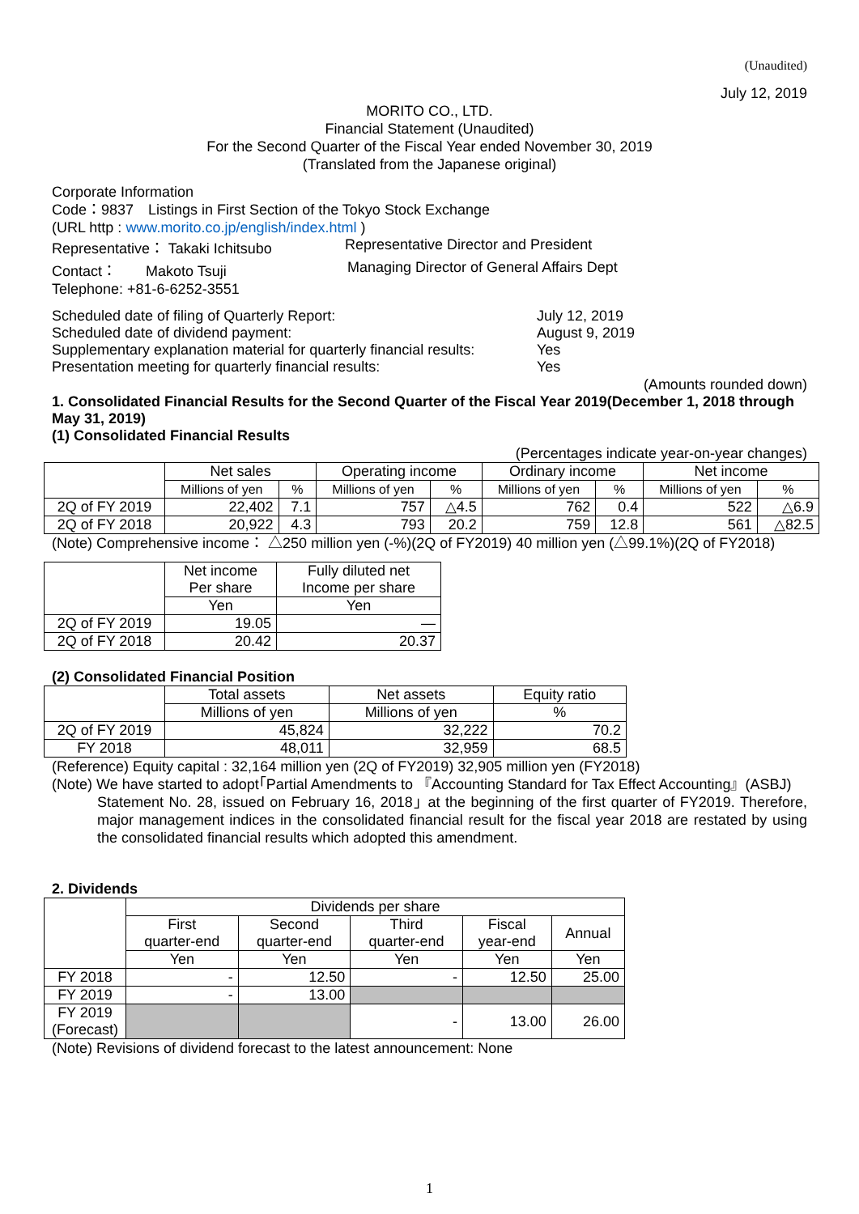(Unaudited)
July 12, 2019
MORITO CO., LTD.
Financial Statement (Unaudited)
For the Second Quarter of the Fiscal Year ended November 30, 2019
(Translated from the Japanese original)
Corporate Information
Code：9837　Listings in First Section of the Tokyo Stock Exchange
(URL http : www.morito.co.jp/english/index.html )
Representative： Takaki Ichitsubo Representative Director and President
Contact：　　Makoto Tsuji Managing Director of General Affairs Dept
Telephone: +81-6-6252-3551
Scheduled date of filing of Quarterly Report: July 12, 2019
Scheduled date of dividend payment: August 9, 2019
Supplementary explanation material for quarterly financial results: Yes
Presentation meeting for quarterly financial results: Yes
(Amounts rounded down)
1. Consolidated Financial Results for the Second Quarter of the Fiscal Year 2019(December 1, 2018 through May 31, 2019)
(1) Consolidated Financial Results
(Percentages indicate year-on-year changes)
| | Net sales | | Operating income | | Ordinary income | | Net income | |
| | Millions of yen | % | Millions of yen | % | Millions of yen | % | Millions of yen | % |
| 2Q of FY 2019 | 22,402 | 7.1 | 757 | △4.5 | 762 | 0.4 | 522 | △6.9 |
| 2Q of FY 2018 | 20,922 | 4.3 | 793 | 20.2 | 759 | 12.8 | 561 | △82.5 |
(Note) Comprehensive income： △250 million yen (-%)(2Q of FY2019) 40 million yen (△99.1%)(2Q of FY2018)
| | Net income Per share | Fully diluted net Income per share |
| | Yen | Yen |
| 2Q of FY 2019 | 19.05 | ― |
| 2Q of FY 2018 | 20.42 | 20.37 |
(2) Consolidated Financial Position
| | Total assets | Net assets | Equity ratio |
| | Millions of yen | Millions of yen | % |
| 2Q of FY 2019 | 45,824 | 32,222 | 70.2 |
| FY 2018 | 48,011 | 32,959 | 68.5 |
(Reference) Equity capital : 32,164 million yen (2Q of FY2019) 32,905 million yen (FY2018)
(Note) We have started to adopt｢Partial Amendments to 『Accounting Standard for Tax Effect Accounting』(ASBJ)
Statement No. 28, issued on February 16, 2018｣ at the beginning of the first quarter of FY2019. Therefore, major management indices in the consolidated financial result for the fiscal year 2018 are restated by using the consolidated financial results which adopted this amendment.
2. Dividends
| | Dividends per share | | | | |
| | First quarter-end | Second quarter-end | Third quarter-end | Fiscal year-end | Annual |
| | Yen | Yen | Yen | Yen | Yen |
| FY 2018 | - | 12.50 | - | 12.50 | 25.00 |
| FY 2019 | - | 13.00 | | | |
| FY 2019 (Forecast) | | | - | 13.00 | 26.00 |
(Note) Revisions of dividend forecast to the latest announcement: None
1